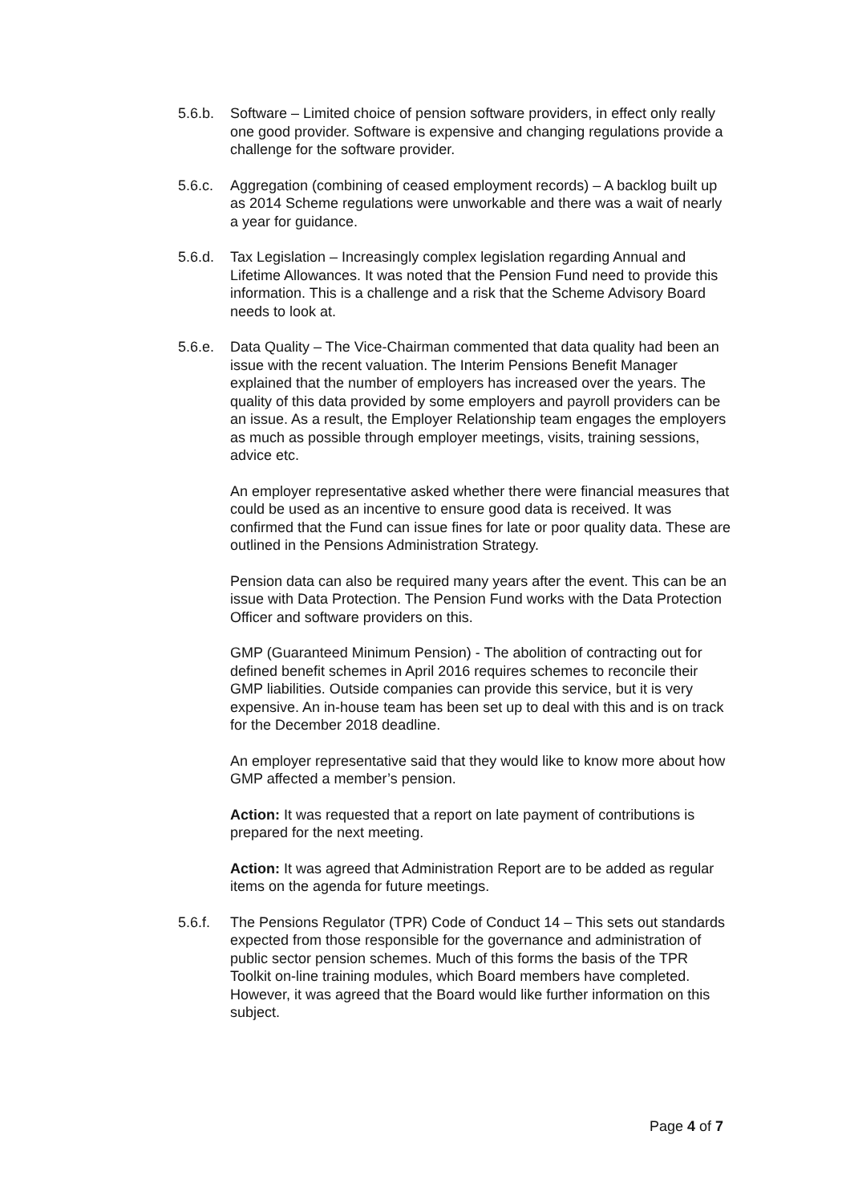5.6.b. Software – Limited choice of pension software providers, in effect only really one good provider. Software is expensive and changing regulations provide a challenge for the software provider.
5.6.c. Aggregation (combining of ceased employment records) – A backlog built up as 2014 Scheme regulations were unworkable and there was a wait of nearly a year for guidance.
5.6.d. Tax Legislation – Increasingly complex legislation regarding Annual and Lifetime Allowances. It was noted that the Pension Fund need to provide this information. This is a challenge and a risk that the Scheme Advisory Board needs to look at.
5.6.e. Data Quality – The Vice-Chairman commented that data quality had been an issue with the recent valuation. The Interim Pensions Benefit Manager explained that the number of employers has increased over the years. The quality of this data provided by some employers and payroll providers can be an issue. As a result, the Employer Relationship team engages the employers as much as possible through employer meetings, visits, training sessions, advice etc.
An employer representative asked whether there were financial measures that could be used as an incentive to ensure good data is received. It was confirmed that the Fund can issue fines for late or poor quality data. These are outlined in the Pensions Administration Strategy.
Pension data can also be required many years after the event. This can be an issue with Data Protection. The Pension Fund works with the Data Protection Officer and software providers on this.
GMP (Guaranteed Minimum Pension) - The abolition of contracting out for defined benefit schemes in April 2016 requires schemes to reconcile their GMP liabilities. Outside companies can provide this service, but it is very expensive. An in-house team has been set up to deal with this and is on track for the December 2018 deadline.
An employer representative said that they would like to know more about how GMP affected a member’s pension.
Action: It was requested that a report on late payment of contributions is prepared for the next meeting.
Action: It was agreed that Administration Report are to be added as regular items on the agenda for future meetings.
5.6.f. The Pensions Regulator (TPR) Code of Conduct 14 – This sets out standards expected from those responsible for the governance and administration of public sector pension schemes. Much of this forms the basis of the TPR Toolkit on-line training modules, which Board members have completed. However, it was agreed that the Board would like further information on this subject.
Page 4 of 7